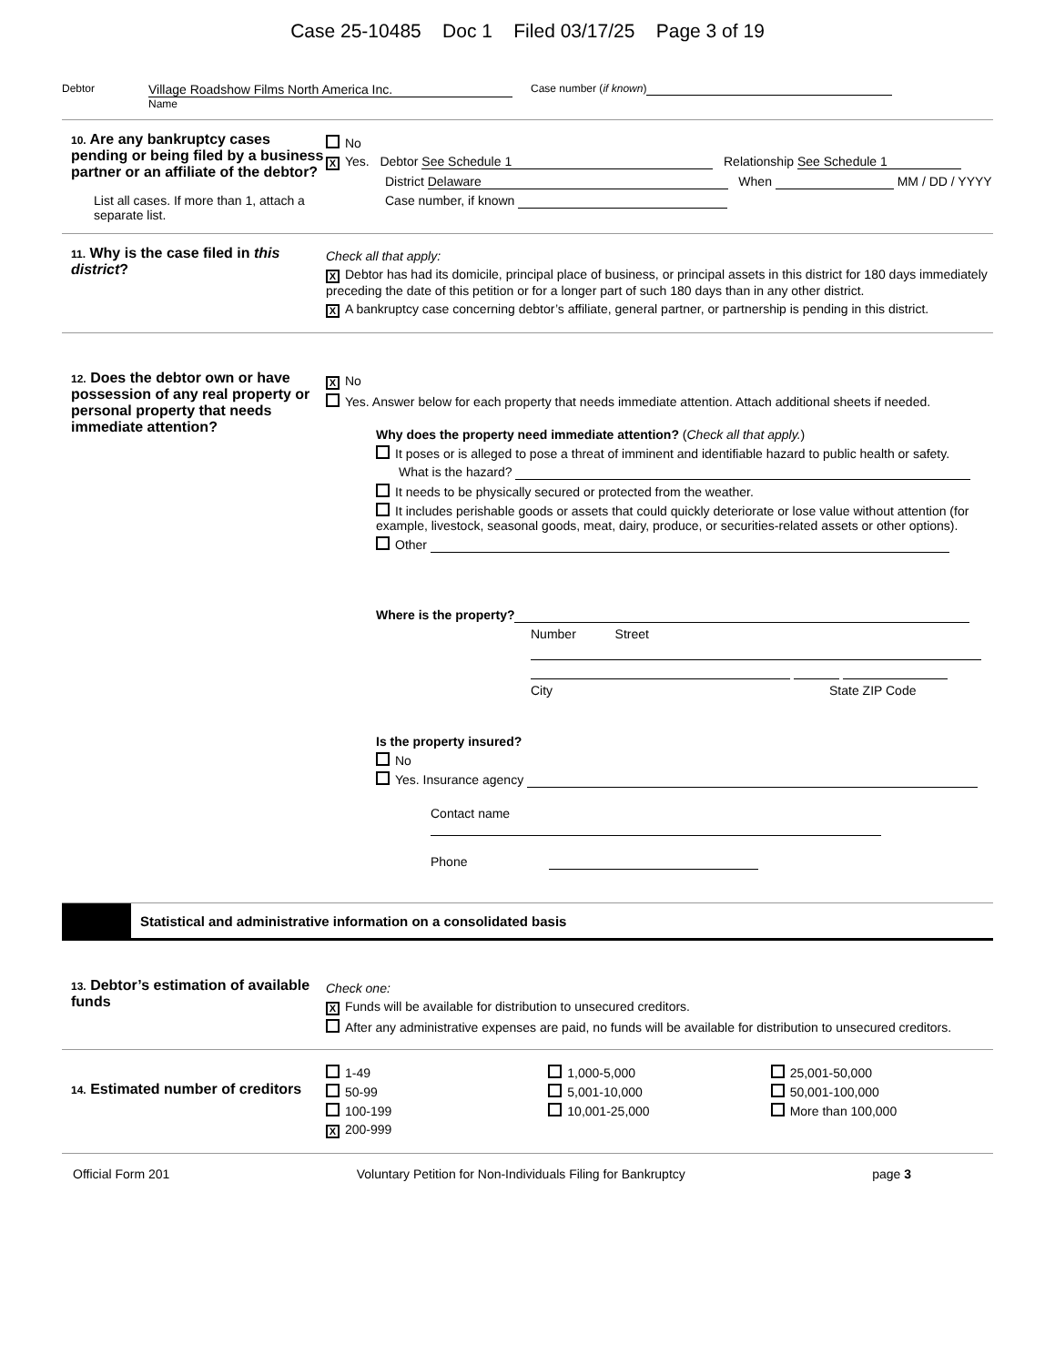Case 25-10485 Doc 1 Filed 03/17/25 Page 3 of 19
Debtor
Village Roadshow Films North America Inc.
Name
Case number (if known)
10. Are any bankruptcy cases pending or being filed by a business partner or an affiliate of the debtor?
List all cases. If more than 1, attach a separate list.
No
X Yes. Debtor See Schedule 1 Relationship See Schedule 1
District Delaware When MM / DD / YYYY
Case number, if known
11. Why is the case filed in this district?
Check all that apply:
X Debtor has had its domicile, principal place of business, or principal assets in this district for 180 days immediately preceding the date of this petition or for a longer part of such 180 days than in any other district.
X A bankruptcy case concerning debtor’s affiliate, general partner, or partnership is pending in this district.
12. Does the debtor own or have possession of any real property or personal property that needs immediate attention?
X No
Yes. Answer below for each property that needs immediate attention. Attach additional sheets if needed.
Why does the property need immediate attention? (Check all that apply.)
It poses or is alleged to pose a threat of imminent and identifiable hazard to public health or safety.
What is the hazard?
It needs to be physically secured or protected from the weather.
It includes perishable goods or assets that could quickly deteriorate or lose value without attention (for example, livestock, seasonal goods, meat, dairy, produce, or securities-related assets or other options).
Other
Where is the property?
Number Street
City State ZIP Code
Is the property insured?
No
Yes. Insurance agency
Contact name
Phone
Statistical and administrative information on a consolidated basis
13. Debtor’s estimation of available funds
Check one:
X Funds will be available for distribution to unsecured creditors.
After any administrative expenses are paid, no funds will be available for distribution to unsecured creditors.
14. Estimated number of creditors
1-49
50-99
100-199
X 200-999
1,000-5,000
5,001-10,000
10,001-25,000
25,001-50,000
50,001-100,000
More than 100,000
Official Form 201 Voluntary Petition for Non-Individuals Filing for Bankruptcy page 3